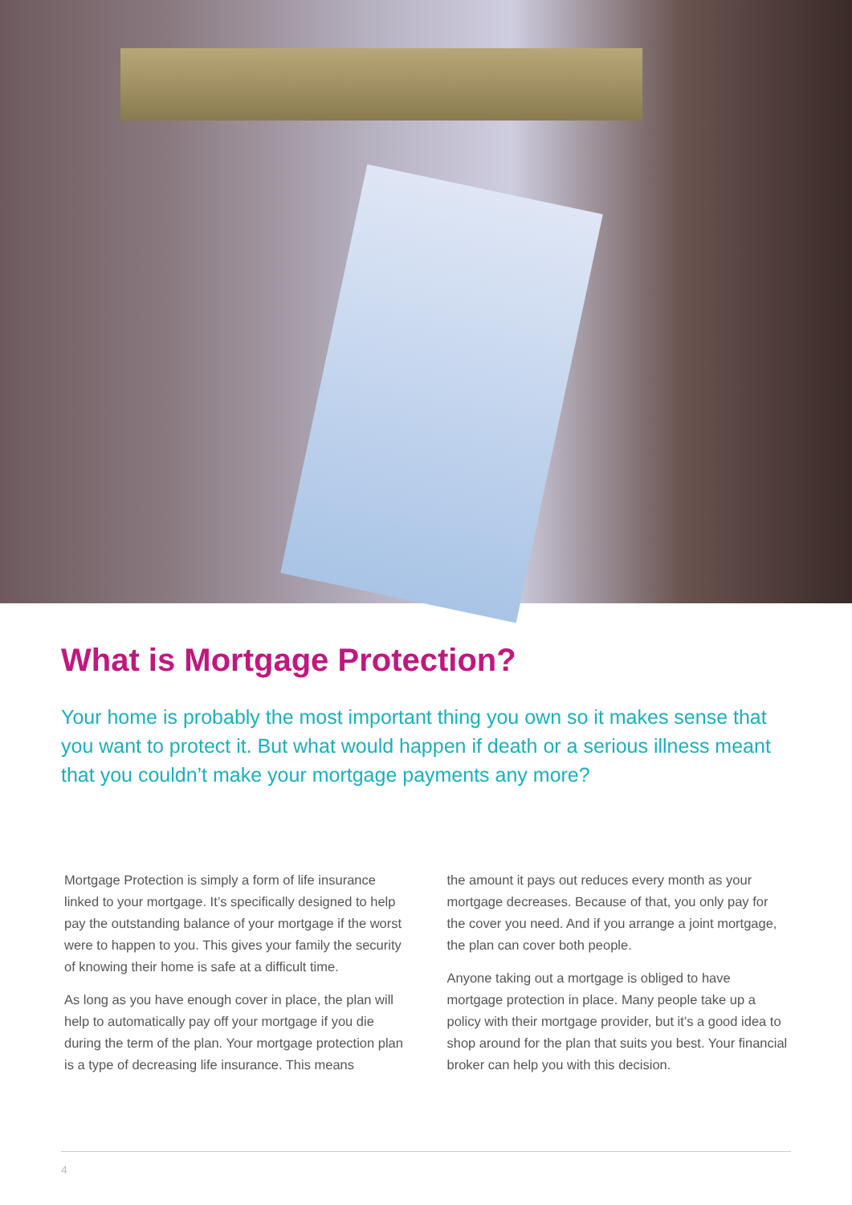What is Mortgage Protection?
Your home is probably the most important thing you own so it makes sense that you want to protect it. But what would happen if death or a serious illness meant that you couldn’t make your mortgage payments any more?
Mortgage Protection is simply a form of life insurance linked to your mortgage. It’s specifically designed to help pay the outstanding balance of your mortgage if the worst were to happen to you. This gives your family the security of knowing their home is safe at a difficult time.
As long as you have enough cover in place, the plan will help to automatically pay off your mortgage if you die during the term of the plan. Your mortgage protection plan is a type of decreasing life insurance. This means
the amount it pays out reduces every month as your mortgage decreases. Because of that, you only pay for the cover you need. And if you arrange a joint mortgage, the plan can cover both people.
Anyone taking out a mortgage is obliged to have mortgage protection in place. Many people take up a policy with their mortgage provider, but it’s a good idea to shop around for the plan that suits you best. Your financial broker can help you with this decision.
4